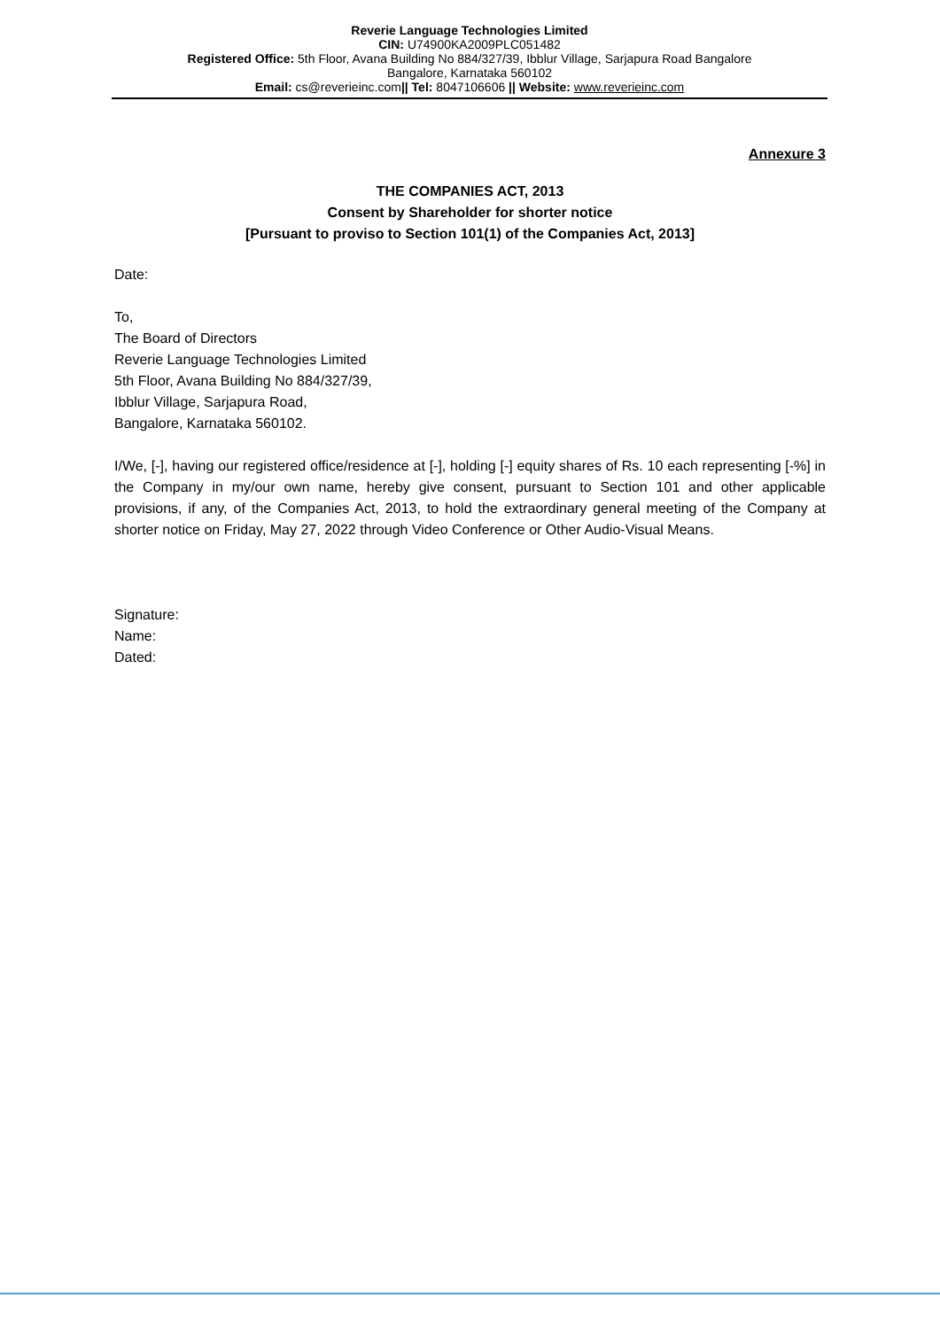Reverie Language Technologies Limited
CIN: U74900KA2009PLC051482
Registered Office: 5th Floor, Avana Building No 884/327/39, Ibblur Village, Sarjapura Road Bangalore
Bangalore, Karnataka 560102
Email: cs@reverieinc.com|| Tel: 8047106606 || Website: www.reverieinc.com
Annexure 3
THE COMPANIES ACT, 2013
Consent by Shareholder for shorter notice
[Pursuant to proviso to Section 101(1) of the Companies Act, 2013]
Date:
To,
The Board of Directors
Reverie Language Technologies Limited
5th Floor, Avana Building No 884/327/39,
Ibblur Village, Sarjapura Road,
Bangalore, Karnataka 560102.
I/We, [-], having our registered office/residence at [-], holding [-] equity shares of Rs. 10 each representing [-%] in the Company in my/our own name, hereby give consent, pursuant to Section 101 and other applicable provisions, if any, of the Companies Act, 2013, to hold the extraordinary general meeting of the Company at shorter notice on Friday, May 27, 2022 through Video Conference or Other Audio-Visual Means.
Signature:
Name:
Dated: